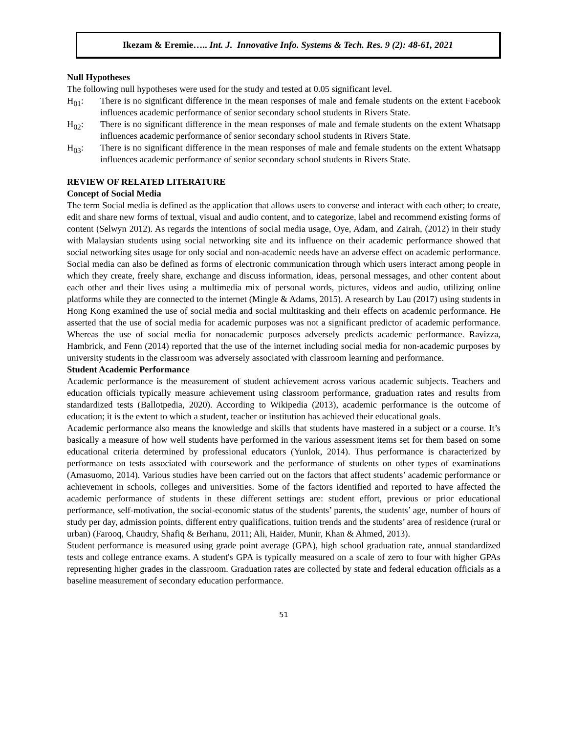Ikezam & Eremie….. Int. J. Innovative Info. Systems & Tech. Res. 9 (2): 48-61, 2021
Null Hypotheses
The following null hypotheses were used for the study and tested at 0.05 significant level.
H<sub>01</sub>: There is no significant difference in the mean responses of male and female students on the extent Facebook influences academic performance of senior secondary school students in Rivers State.
H<sub>02</sub>: There is no significant difference in the mean responses of male and female students on the extent Whatsapp influences academic performance of senior secondary school students in Rivers State.
H<sub>03</sub>: There is no significant difference in the mean responses of male and female students on the extent Whatsapp influences academic performance of senior secondary school students in Rivers State.
REVIEW OF RELATED LITERATURE
Concept of Social Media
The term Social media is defined as the application that allows users to converse and interact with each other; to create, edit and share new forms of textual, visual and audio content, and to categorize, label and recommend existing forms of content (Selwyn 2012). As regards the intentions of social media usage, Oye, Adam, and Zairah, (2012) in their study with Malaysian students using social networking site and its influence on their academic performance showed that social networking sites usage for only social and non-academic needs have an adverse effect on academic performance. Social media can also be defined as forms of electronic communication through which users interact among people in which they create, freely share, exchange and discuss information, ideas, personal messages, and other content about each other and their lives using a multimedia mix of personal words, pictures, videos and audio, utilizing online platforms while they are connected to the internet (Mingle & Adams, 2015). A research by Lau (2017) using students in Hong Kong examined the use of social media and social multitasking and their effects on academic performance. He asserted that the use of social media for academic purposes was not a significant predictor of academic performance. Whereas the use of social media for nonacademic purposes adversely predicts academic performance. Ravizza, Hambrick, and Fenn (2014) reported that the use of the internet including social media for non-academic purposes by university students in the classroom was adversely associated with classroom learning and performance.
Student Academic Performance
Academic performance is the measurement of student achievement across various academic subjects. Teachers and education officials typically measure achievement using classroom performance, graduation rates and results from standardized tests (Ballotpedia, 2020). According to Wikipedia (2013), academic performance is the outcome of education; it is the extent to which a student, teacher or institution has achieved their educational goals.
Academic performance also means the knowledge and skills that students have mastered in a subject or a course. It’s basically a measure of how well students have performed in the various assessment items set for them based on some educational criteria determined by professional educators (Yunlok, 2014). Thus performance is characterized by performance on tests associated with coursework and the performance of students on other types of examinations (Amasuomo, 2014). Various studies have been carried out on the factors that affect students’ academic performance or achievement in schools, colleges and universities. Some of the factors identified and reported to have affected the academic performance of students in these different settings are: student effort, previous or prior educational performance, self-motivation, the social-economic status of the students’ parents, the students’ age, number of hours of study per day, admission points, different entry qualifications, tuition trends and the students’ area of residence (rural or urban) (Farooq, Chaudry, Shafiq & Berhanu, 2011; Ali, Haider, Munir, Khan & Ahmed, 2013).
Student performance is measured using grade point average (GPA), high school graduation rate, annual standardized tests and college entrance exams. A student's GPA is typically measured on a scale of zero to four with higher GPAs representing higher grades in the classroom. Graduation rates are collected by state and federal education officials as a baseline measurement of secondary education performance.
51